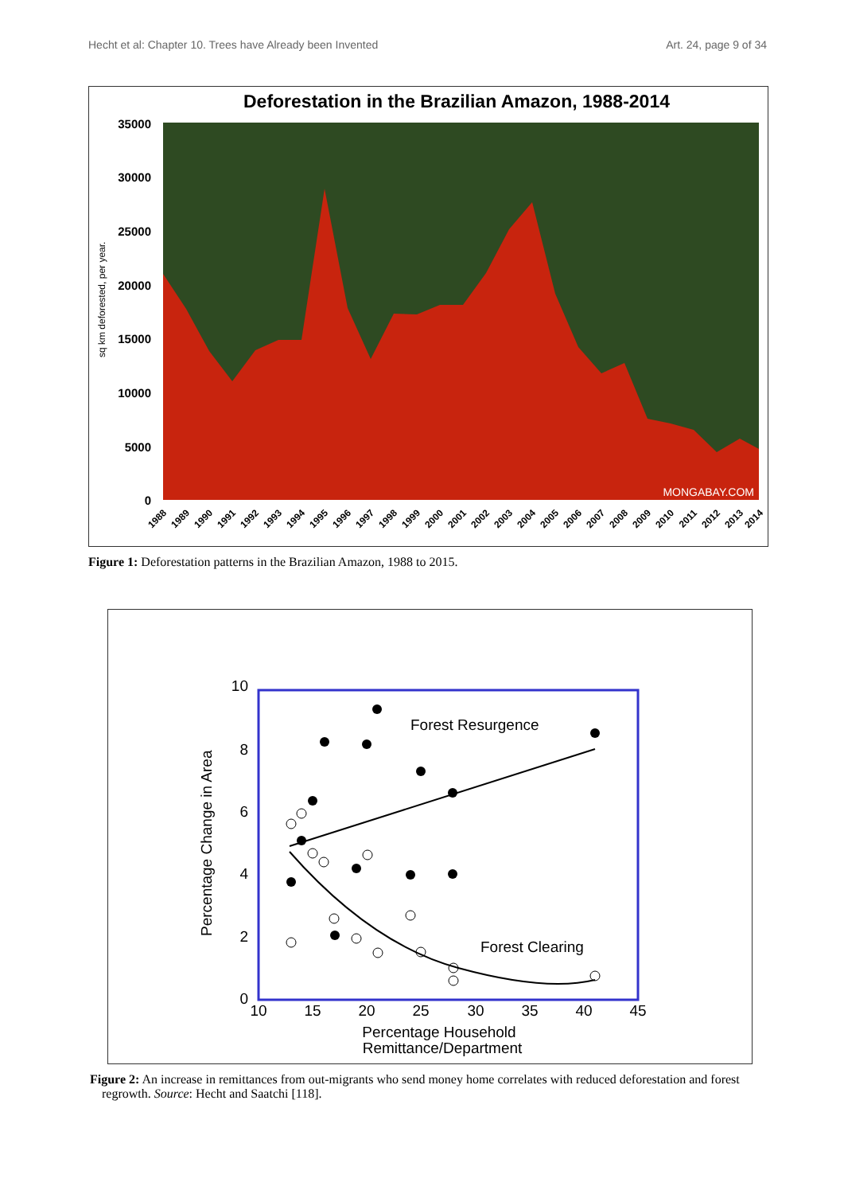Hecht et al: Chapter 10. Trees have Already been Invented Art. 24, page 9 of 34
Deforestation in the Brazilian Amazon, 1988-2014
35000
30000
25000
20000
15000
10000
5000
0
sq km deforested, per year.
MONGABAY.COM
1988
1989
1990
1991
1992
1993
1994
1995
1996
1997
1998
1999
2000
2001
2002
2003
2004
2005
2006
2007
2008
2009
2010
2011
2012
2013
2014
Figure 1: Deforestation patterns in the Brazilian Amazon, 1988 to 2015.
10
8
6
4
2
0
10
15
20
25
30
35
40
45
Percentage Change in Area
Percentage Household
Remittance/Department
Forest Resurgence
Forest Clearing
Figure 2: An increase in remittances from out-migrants who send money home correlates with reduced deforestation and forest regrowth. Source: Hecht and Saatchi [118].